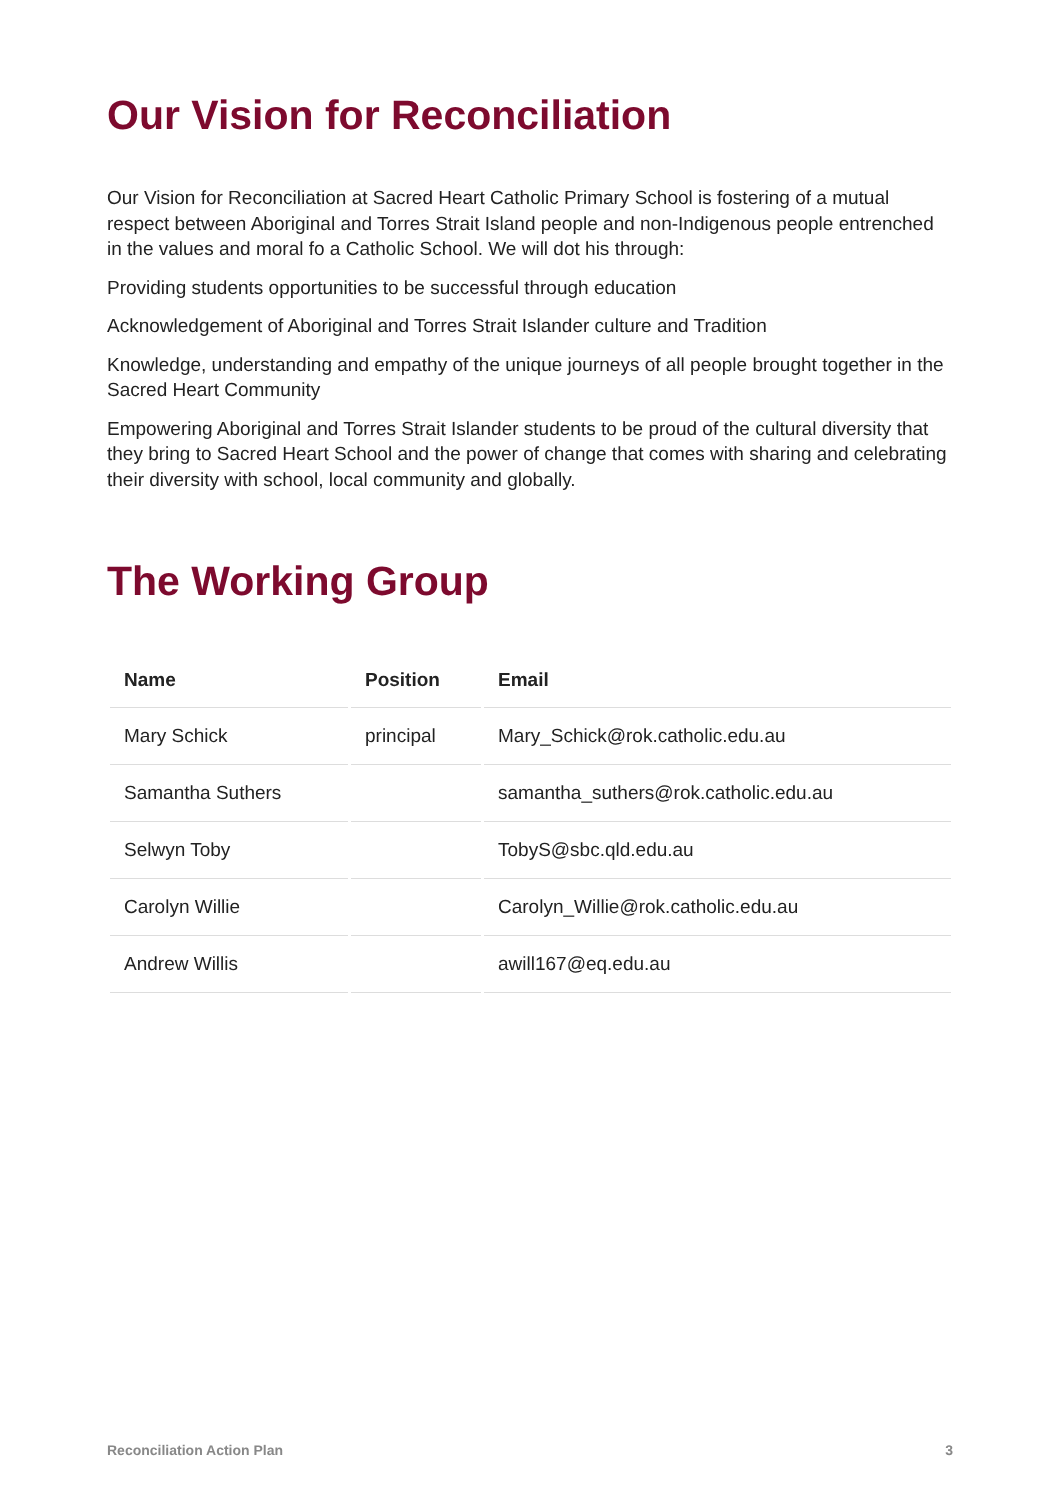Our Vision for Reconciliation
Our Vision for Reconciliation at Sacred Heart Catholic Primary School is fostering of a mutual respect between Aboriginal and Torres Strait Island people and non-Indigenous people entrenched in the values and moral fo a Catholic School. We will dot his through:
Providing students opportunities to be successful through education
Acknowledgement of Aboriginal and Torres Strait Islander culture and Tradition
Knowledge, understanding and empathy of the unique journeys of all people brought together in the Sacred Heart Community
Empowering Aboriginal and Torres Strait Islander students to be proud of the cultural diversity that they bring to Sacred Heart School and the power of change that comes with sharing and celebrating their diversity with school, local community and globally.
The Working Group
| Name | Position | Email |
| --- | --- | --- |
| Mary Schick | principal | Mary_Schick@rok.catholic.edu.au |
| Samantha Suthers | | samantha_suthers@rok.catholic.edu.au |
| Selwyn Toby | | TobyS@sbc.qld.edu.au |
| Carolyn Willie | | Carolyn_Willie@rok.catholic.edu.au |
| Andrew Willis | | awill167@eq.edu.au |
Reconciliation Action Plan 3